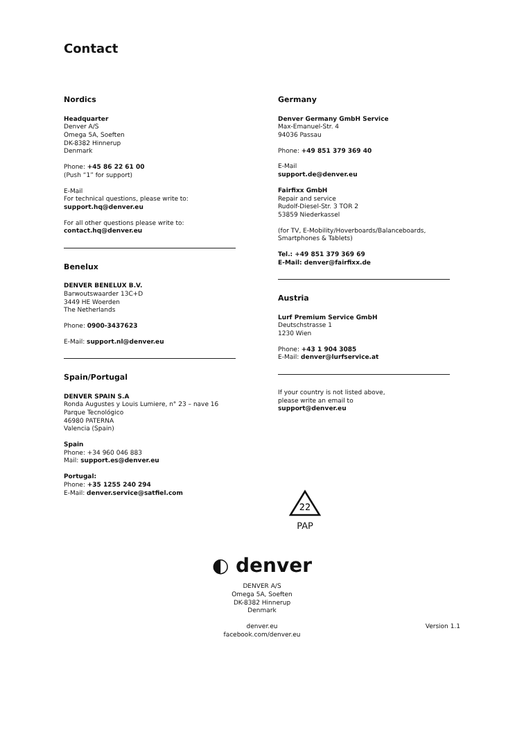Contact
Nordics
Headquarter
Denver A/S
Omega 5A, Soeften
DK-8382 Hinnerup
Denmark
Phone: +45 86 22 61 00
(Push “1” for support)
E-Mail
For technical questions, please write to:
support.hq@denver.eu
For all other questions please write to:
contact.hq@denver.eu
Benelux
DENVER BENELUX B.V.
Barwoutswaarder 13C+D
3449 HE Woerden
The Netherlands
Phone: 0900-3437623
E-Mail: support.nl@denver.eu
Spain/Portugal
DENVER SPAIN S.A
Ronda Augustes y Louis Lumiere, n° 23 – nave 16
Parque Tecnológico
46980 PATERNA
Valencia (Spain)
Spain
Phone: +34 960 046 883
Mail: support.es@denver.eu
Portugal:
Phone: +35 1255 240 294
E-Mail: denver.service@satfiel.com
Germany
Denver Germany GmbH Service
Max-Emanuel-Str. 4
94036 Passau
Phone: +49 851 379 369 40
E-Mail
support.de@denver.eu
Fairfixx GmbH
Repair and service
Rudolf-Diesel-Str. 3 TOR 2
53859 Niederkassel
(for TV, E-Mobility/Hoverboards/Balanceboards, Smartphones & Tablets)
Tel.: +49 851 379 369 69
E-Mail: denver@fairfixx.de
Austria
Lurf Premium Service GmbH
Deutschstrasse 1
1230 Wien
Phone: +43 1 904 3085
E-Mail: denver@lurfservice.at
If your country is not listed above,
please write an email to
support@denver.eu
22
PAP
◐ denver
DENVER A/S
Omega 5A, Soeften
DK-8382 Hinnerup
Denmark
denver.eu
facebook.com/denver.eu
Version 1.1